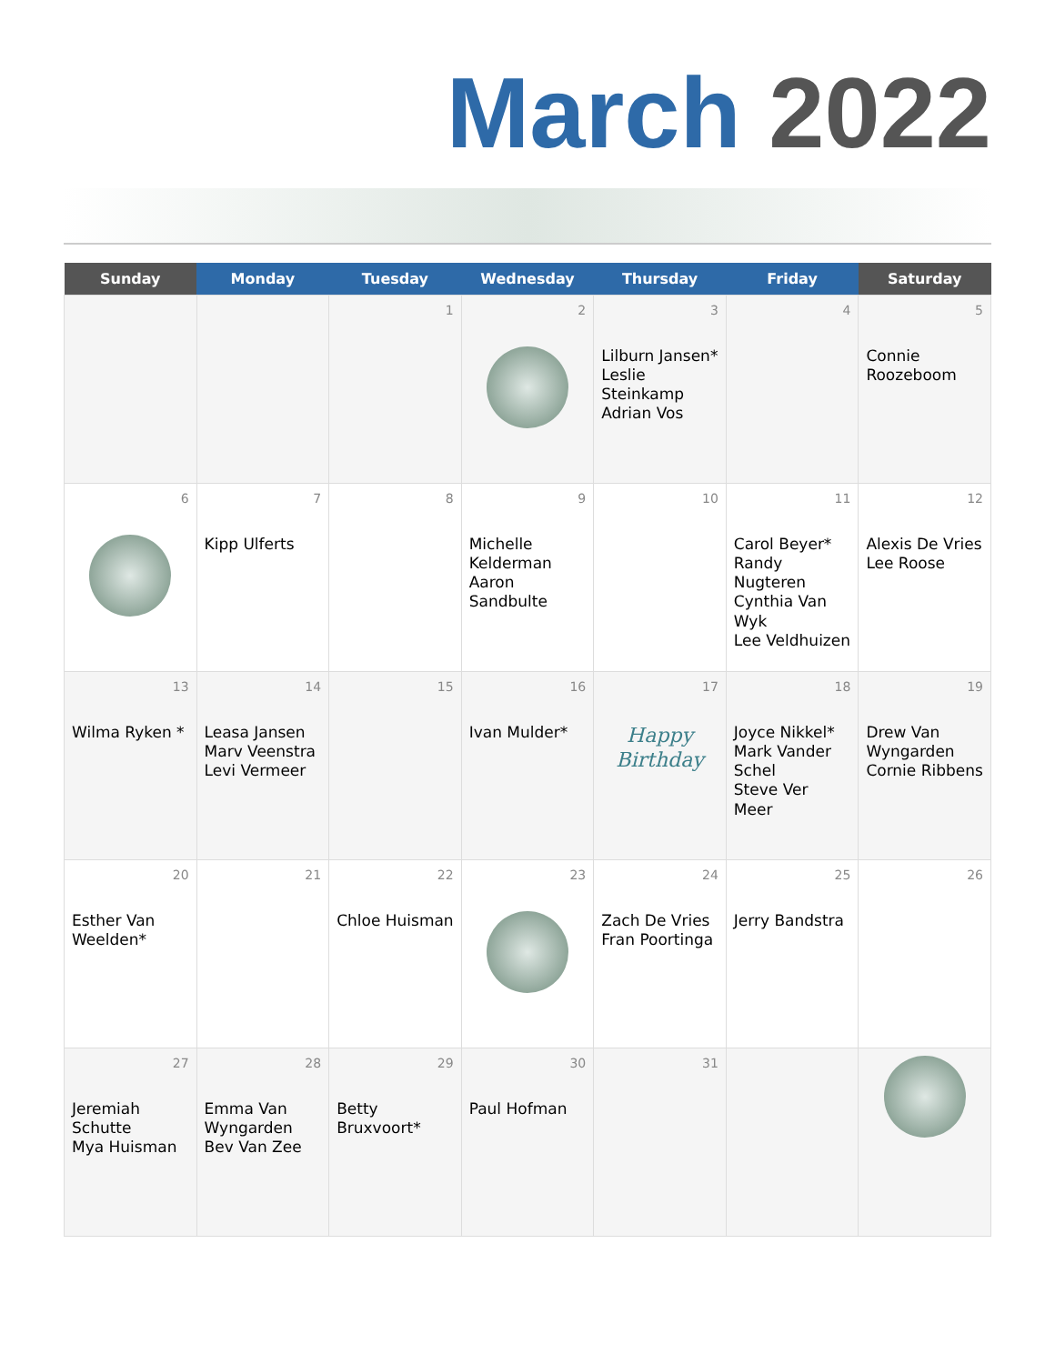March 2022
| Sunday | Monday | Tuesday | Wednesday | Thursday | Friday | Saturday |
| --- | --- | --- | --- | --- | --- | --- |
| | | 1 | 2 | 3 Lilburn Jansen* Leslie Steinkamp Adrian Vos | 4 | 5 Connie Roozeboom |
| 6 | 7 Kipp Ulferts | 8 | 9 Michelle Kelderman Aaron Sandbulte | 10 | 11 Carol Beyer* Randy Nugteren Cynthia Van Wyk Lee Veldhuizen | 12 Alexis De Vries Lee Roose |
| 13 Wilma Ryken * | 14 Leasa Jansen Marv Veenstra Levi Vermeer | 15 | 16 Ivan Mulder* | 17 Happy Birthday | 18 Joyce Nikkel* Mark Vander Schel Steve Ver Meer | 19 Drew Van Wyngarden Cornie Ribbens |
| 20 Esther Van Weelden* | 21 | 22 Chloe Huisman | 23 | 24 Zach De Vries Fran Poortinga | 25 Jerry Bandstra | 26 |
| 27 Jeremiah Schutte Mya Huisman | 28 Emma Van Wyngarden Bev Van Zee | 29 Betty Bruxvoort* | 30 Paul Hofman | 31 | | |